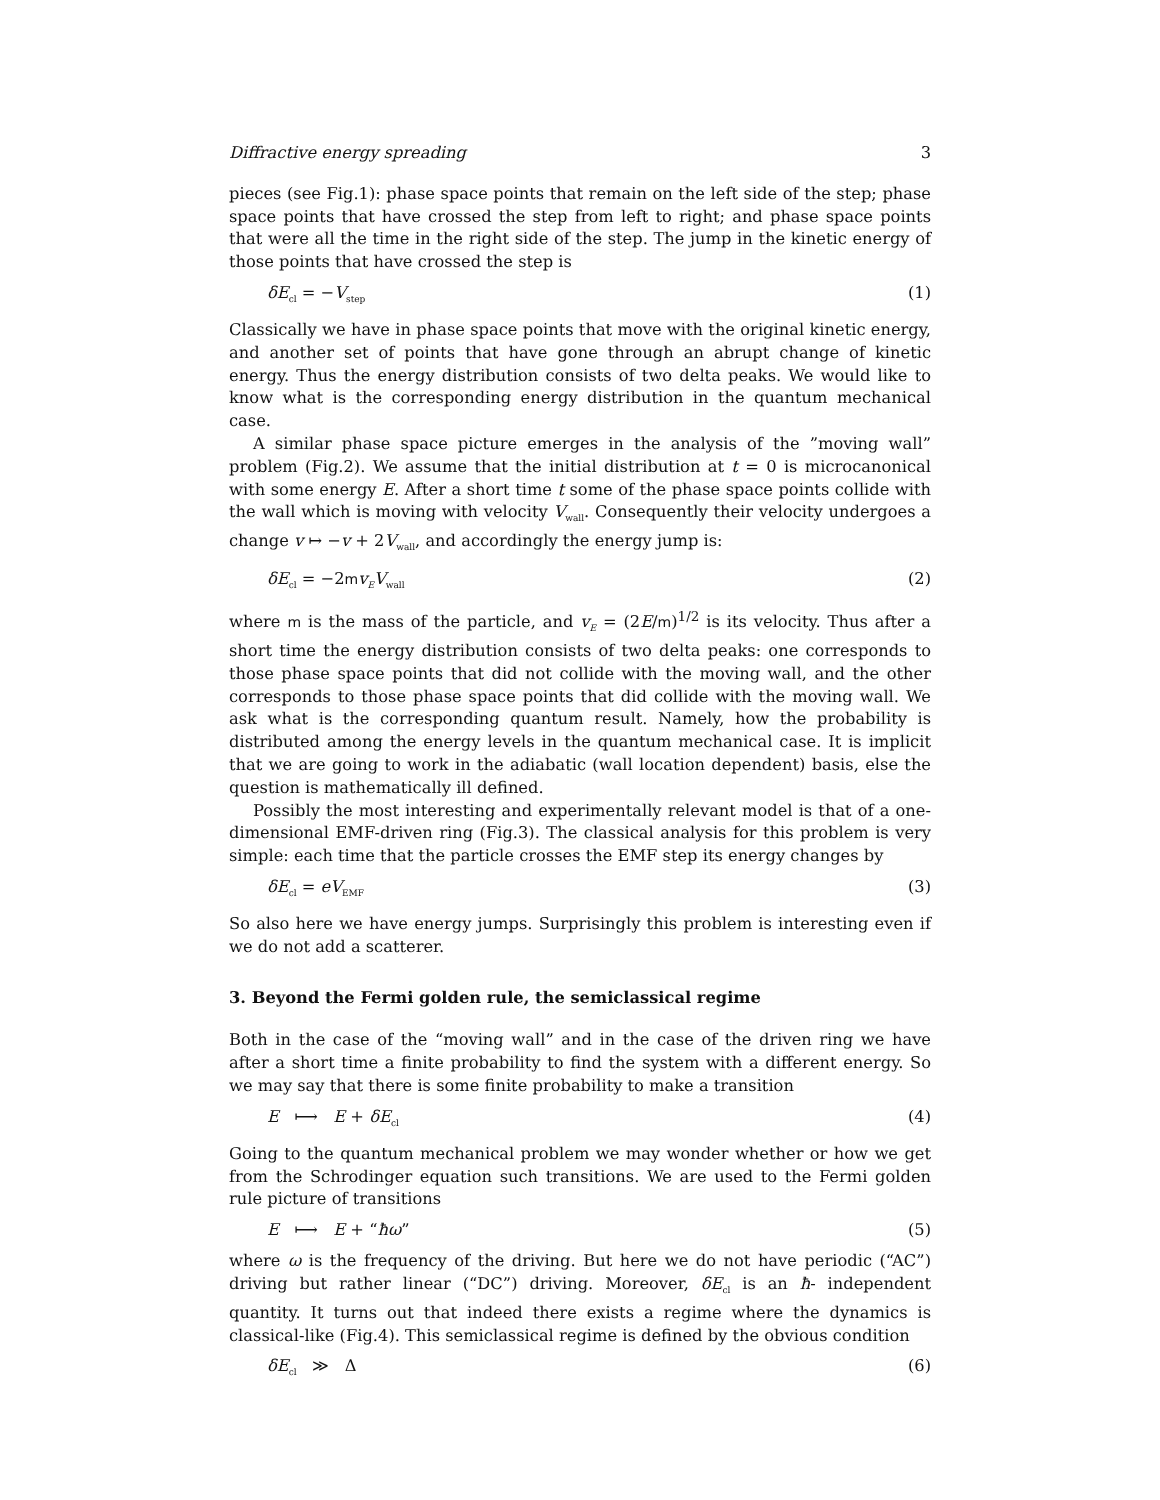Diffractive energy spreading 3
pieces (see Fig.1): phase space points that remain on the left side of the step; phase space points that have crossed the step from left to right; and phase space points that were all the time in the right side of the step. The jump in the kinetic energy of those points that have crossed the step is
δE<sub>cl</sub> = −V<sub>step</sub> (1)
Classically we have in phase space points that move with the original kinetic energy, and another set of points that have gone through an abrupt change of kinetic energy. Thus the energy distribution consists of two delta peaks. We would like to know what is the corresponding energy distribution in the quantum mechanical case.
A similar phase space picture emerges in the analysis of the ”moving wall” problem (Fig.2). We assume that the initial distribution at t = 0 is microcanonical with some energy E. After a short time t some of the phase space points collide with the wall which is moving with velocity V<sub>wall</sub>. Consequently their velocity undergoes a change v ↦ −v + 2V<sub>wall</sub>, and accordingly the energy jump is:
δE<sub>cl</sub> = −2mv<sub>E</sub>V<sub>wall</sub> (2)
where m is the mass of the particle, and v<sub>E</sub> = (2E/m)<sup>1/2</sup> is its velocity. Thus after a short time the energy distribution consists of two delta peaks: one corresponds to those phase space points that did not collide with the moving wall, and the other corresponds to those phase space points that did collide with the moving wall. We ask what is the corresponding quantum result. Namely, how the probability is distributed among the energy levels in the quantum mechanical case. It is implicit that we are going to work in the adiabatic (wall location dependent) basis, else the question is mathematically ill defined.
Possibly the most interesting and experimentally relevant model is that of a one-dimensional EMF-driven ring (Fig.3). The classical analysis for this problem is very simple: each time that the particle crosses the EMF step its energy changes by
δE<sub>cl</sub> = eV<sub>EMF</sub> (3)
So also here we have energy jumps. Surprisingly this problem is interesting even if we do not add a scatterer.
3. Beyond the Fermi golden rule, the semiclassical regime
Both in the case of the “moving wall” and in the case of the driven ring we have after a short time a finite probability to find the system with a different energy. So we may say that there is some finite probability to make a transition
E ⟼ E + δE<sub>cl</sub> (4)
Going to the quantum mechanical problem we may wonder whether or how we get from the Schrodinger equation such transitions. We are used to the Fermi golden rule picture of transitions
E ⟼ E + “ħω” (5)
where ω is the frequency of the driving. But here we do not have periodic (“AC”) driving but rather linear (“DC”) driving. Moreover, δE<sub>cl</sub> is an ħ- independent quantity. It turns out that indeed there exists a regime where the dynamics is classical-like (Fig.4). This semiclassical regime is defined by the obvious condition
δE<sub>cl</sub> ≫ Δ (6)